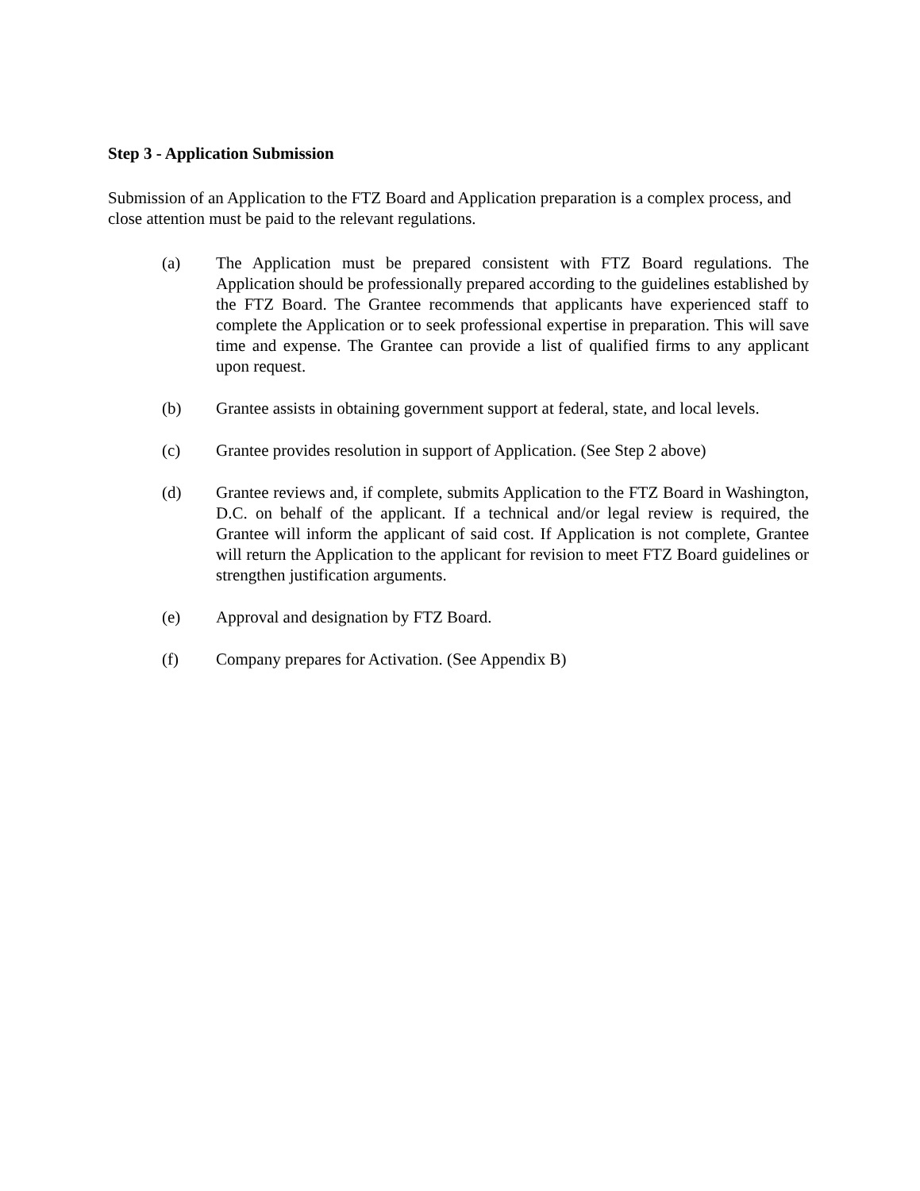Step 3 - Application Submission
Submission of an Application to the FTZ Board and Application preparation is a complex process, and close attention must be paid to the relevant regulations.
(a) The Application must be prepared consistent with FTZ Board regulations. The Application should be professionally prepared according to the guidelines established by the FTZ Board. The Grantee recommends that applicants have experienced staff to complete the Application or to seek professional expertise in preparation. This will save time and expense. The Grantee can provide a list of qualified firms to any applicant upon request.
(b) Grantee assists in obtaining government support at federal, state, and local levels.
(c) Grantee provides resolution in support of Application. (See Step 2 above)
(d) Grantee reviews and, if complete, submits Application to the FTZ Board in Washington, D.C. on behalf of the applicant. If a technical and/or legal review is required, the Grantee will inform the applicant of said cost. If Application is not complete, Grantee will return the Application to the applicant for revision to meet FTZ Board guidelines or strengthen justification arguments.
(e) Approval and designation by FTZ Board.
(f) Company prepares for Activation. (See Appendix B)